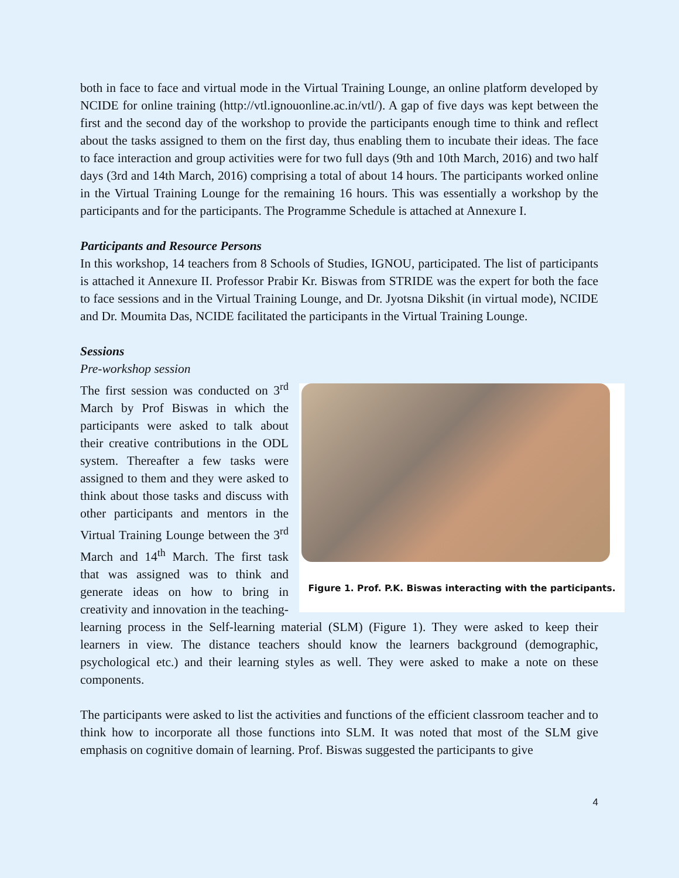both in face to face and virtual mode in the Virtual Training Lounge, an online platform developed by NCIDE for online training (http://vtl.ignouonline.ac.in/vtl/). A gap of five days was kept between the first and the second day of the workshop to provide the participants enough time to think and reflect about the tasks assigned to them on the first day, thus enabling them to incubate their ideas. The face to face interaction and group activities were for two full days (9th and 10th March, 2016) and two half days (3rd and 14th March, 2016) comprising a total of about 14 hours. The participants worked online in the Virtual Training Lounge for the remaining 16 hours. This was essentially a workshop by the participants and for the participants. The Programme Schedule is attached at Annexure I.
Participants and Resource Persons
In this workshop, 14 teachers from 8 Schools of Studies, IGNOU, participated. The list of participants is attached it Annexure II. Professor Prabir Kr. Biswas from STRIDE was the expert for both the face to face sessions and in the Virtual Training Lounge, and Dr. Jyotsna Dikshit (in virtual mode), NCIDE and Dr. Moumita Das, NCIDE facilitated the participants in the Virtual Training Lounge.
Sessions
Pre-workshop session
Figure 1. Prof. P.K. Biswas interacting with the participants.
The first session was conducted on 3<sup>rd</sup> March by Prof Biswas in which the participants were asked to talk about their creative contributions in the ODL system. Thereafter a few tasks were assigned to them and they were asked to think about those tasks and discuss with other participants and mentors in the Virtual Training Lounge between the 3<sup>rd</sup> March and 14<sup>th</sup> March. The first task that was assigned was to think and generate ideas on how to bring in creativity and innovation in the teaching-learning process in the Self-learning material (SLM) (Figure 1). They were asked to keep their learners in view. The distance teachers should know the learners background (demographic, psychological etc.) and their learning styles as well. They were asked to make a note on these components.
The participants were asked to list the activities and functions of the efficient classroom teacher and to think how to incorporate all those functions into SLM. It was noted that most of the SLM give emphasis on cognitive domain of learning. Prof. Biswas suggested the participants to give
4